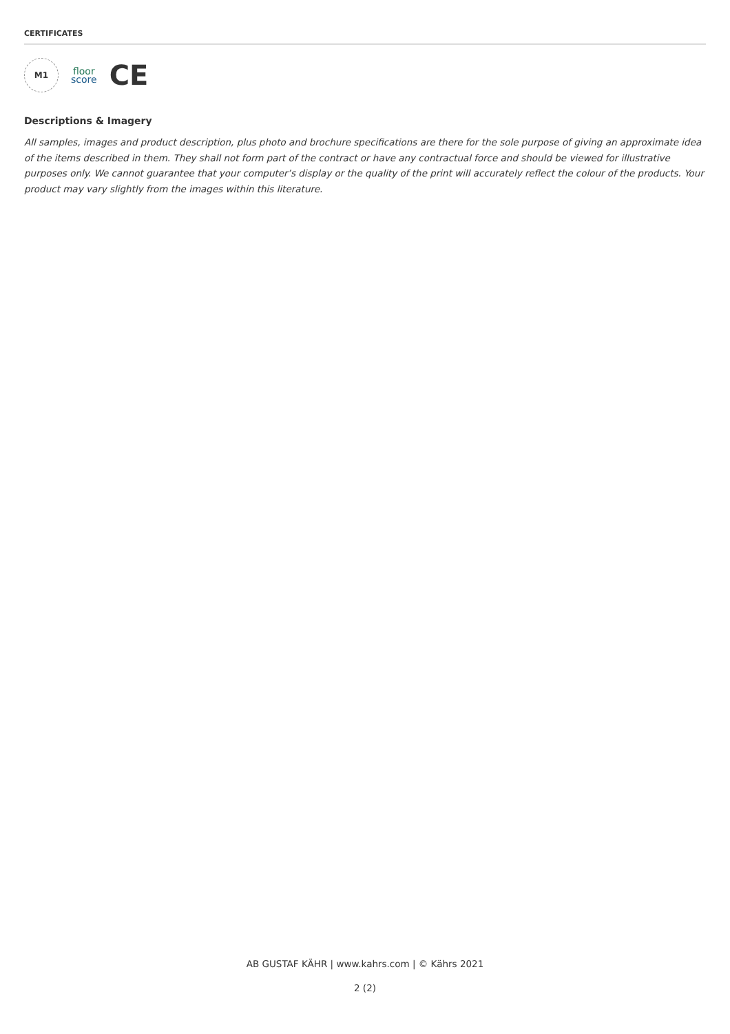CERTIFICATES
M1
floor
score
CE
Descriptions & Imagery
All samples, images and product description, plus photo and brochure specifications are there for the sole purpose of giving an approximate idea of the items described in them. They shall not form part of the contract or have any contractual force and should be viewed for illustrative purposes only. We cannot guarantee that your computer’s display or the quality of the print will accurately reflect the colour of the products. Your product may vary slightly from the images within this literature.
AB GUSTAF KÄHR | www.kahrs.com | © Kährs 2021
2 (2)